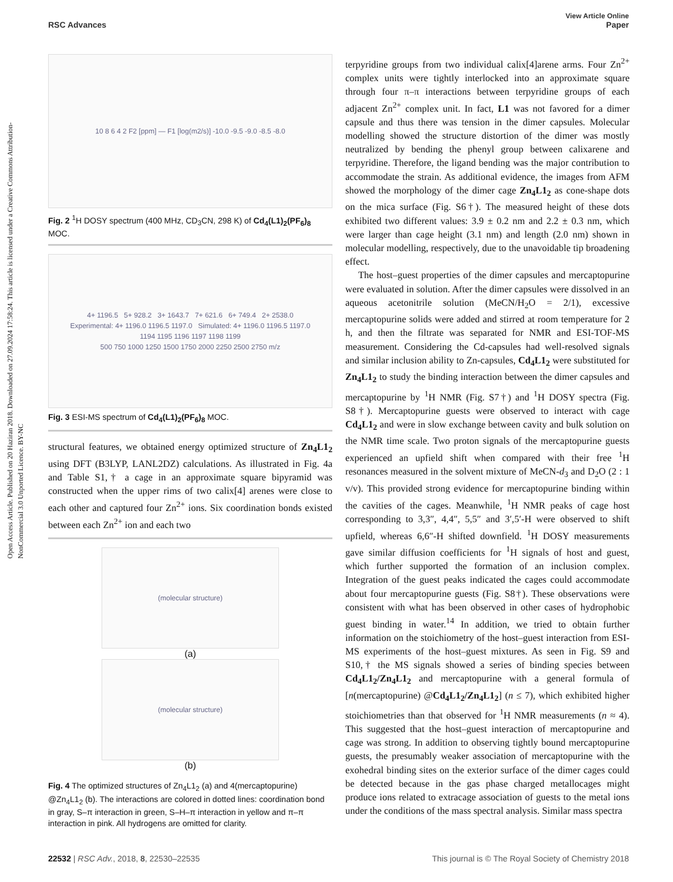View Article Online
RSC Advances Paper
Open Access Article. Published on 20 Haziran 2018. Downloaded on 27.09.2024 17:58:24. This article is licensed under a Creative Commons Attribution-NonCommercial 3.0 Unported Licence. BY-NC
10 8 6 4 2 F2 [ppm] — F1 [log(m2/s)] -10.0 -9.5 -9.0 -8.5 -8.0
Fig. 2 <sup>1</sup>H DOSY spectrum (400 MHz, CD<sub>3</sub>CN, 298 K) of Cd<sub>4</sub>(L1)<sub>2</sub>(PF<sub>6</sub>)<sub>8</sub> MOC.
4+ 1196.5 5+ 928.2 3+ 1643.7 7+ 621.6 6+ 749.4 2+ 2538.0
Experimental: 4+ 1196.0 1196.5 1197.0 Simulated: 4+ 1196.0 1196.5 1197.0
1194 1195 1196 1197 1198 1199
500 750 1000 1250 1500 1750 2000 2250 2500 2750 m/z
Fig. 3 ESI-MS spectrum of Cd<sub>4</sub>(L1)<sub>2</sub>(PF<sub>6</sub>)<sub>8</sub> MOC.
structural features, we obtained energy optimized structure of Zn<sub>4</sub>L1<sub>2</sub> using DFT (B3LYP, LANL2DZ) calculations. As illustrated in Fig. 4a and Table S1,† a cage in an approximate square bipyramid was constructed when the upper rims of two calix[4] arenes were close to each other and captured four Zn<sup>2+</sup> ions. Six coordination bonds existed between each Zn<sup>2+</sup> ion and each two
(molecular structure)
(a)
(molecular structure)
(b)
Fig. 4 The optimized structures of Zn<sub>4</sub>L1<sub>2</sub> (a) and 4(mercaptopurine) @Zn<sub>4</sub>L1<sub>2</sub> (b). The interactions are colored in dotted lines: coordination bond in gray, S–π interaction in green, S–H–π interaction in yellow and π–π interaction in pink. All hydrogens are omitted for clarity.
terpyridine groups from two individual calix[4]arene arms. Four Zn<sup>2+</sup> complex units were tightly interlocked into an approximate square through four π–π interactions between terpyridine groups of each adjacent Zn<sup>2+</sup> complex unit. In fact, L1 was not favored for a dimer capsule and thus there was tension in the dimer capsules. Molecular modelling showed the structure distortion of the dimer was mostly neutralized by bending the phenyl group between calixarene and terpyridine. Therefore, the ligand bending was the major contribution to accommodate the strain. As additional evidence, the images from AFM showed the morphology of the dimer cage Zn<sub>4</sub>L1<sub>2</sub> as cone-shape dots on the mica surface (Fig. S6†). The measured height of these dots exhibited two different values: 3.9 ± 0.2 nm and 2.2 ± 0.3 nm, which were larger than cage height (3.1 nm) and length (2.0 nm) shown in molecular modelling, respectively, due to the unavoidable tip broadening effect.
The host–guest properties of the dimer capsules and mercaptopurine were evaluated in solution. After the dimer capsules were dissolved in an aqueous acetonitrile solution (MeCN/H<sub>2</sub>O = 2/1), excessive mercaptopurine solids were added and stirred at room temperature for 2 h, and then the filtrate was separated for NMR and ESI-TOF-MS measurement. Considering the Cd-capsules had well-resolved signals and similar inclusion ability to Zn-capsules, Cd<sub>4</sub>L1<sub>2</sub> were substituted for Zn<sub>4</sub>L1<sub>2</sub> to study the binding interaction between the dimer capsules and mercaptopurine by <sup>1</sup>H NMR (Fig. S7†) and <sup>1</sup>H DOSY spectra (Fig. S8†). Mercaptopurine guests were observed to interact with cage Cd<sub>4</sub>L1<sub>2</sub> and were in slow exchange between cavity and bulk solution on the NMR time scale. Two proton signals of the mercaptopurine guests experienced an upfield shift when compared with their free <sup>1</sup>H resonances measured in the solvent mixture of MeCN-d<sub>3</sub> and D<sub>2</sub>O (2 : 1 v/v). This provided strong evidence for mercaptopurine binding within the cavities of the cages. Meanwhile, <sup>1</sup>H NMR peaks of cage host corresponding to 3,3″, 4,4″, 5,5″ and 3′,5′-H were observed to shift upfield, whereas 6,6″-H shifted downfield. <sup>1</sup>H DOSY measurements gave similar diffusion coefficients for <sup>1</sup>H signals of host and guest, which further supported the formation of an inclusion complex. Integration of the guest peaks indicated the cages could accommodate about four mercaptopurine guests (Fig. S8†). These observations were consistent with what has been observed in other cases of hydrophobic guest binding in water.<sup>14</sup> In addition, we tried to obtain further information on the stoichiometry of the host–guest interaction from ESI-MS experiments of the host–guest mixtures. As seen in Fig. S9 and S10,† the MS signals showed a series of binding species between Cd<sub>4</sub>L1<sub>2</sub>/Zn<sub>4</sub>L1<sub>2</sub> and mercaptopurine with a general formula of [n(mercaptopurine) @Cd<sub>4</sub>L1<sub>2</sub>/Zn<sub>4</sub>L1<sub>2</sub>] (n ≤ 7), which exhibited higher stoichiometries than that observed for <sup>1</sup>H NMR measurements (n ≈ 4). This suggested that the host–guest interaction of mercaptopurine and cage was strong. In addition to observing tightly bound mercaptopurine guests, the presumably weaker association of mercaptopurine with the exohedral binding sites on the exterior surface of the dimer cages could be detected because in the gas phase charged metallocages might produce ions related to extracage association of guests to the metal ions under the conditions of the mass spectral analysis. Similar mass spectra
22532 | RSC Adv., 2018, 8, 22530–22535 This journal is © The Royal Society of Chemistry 2018